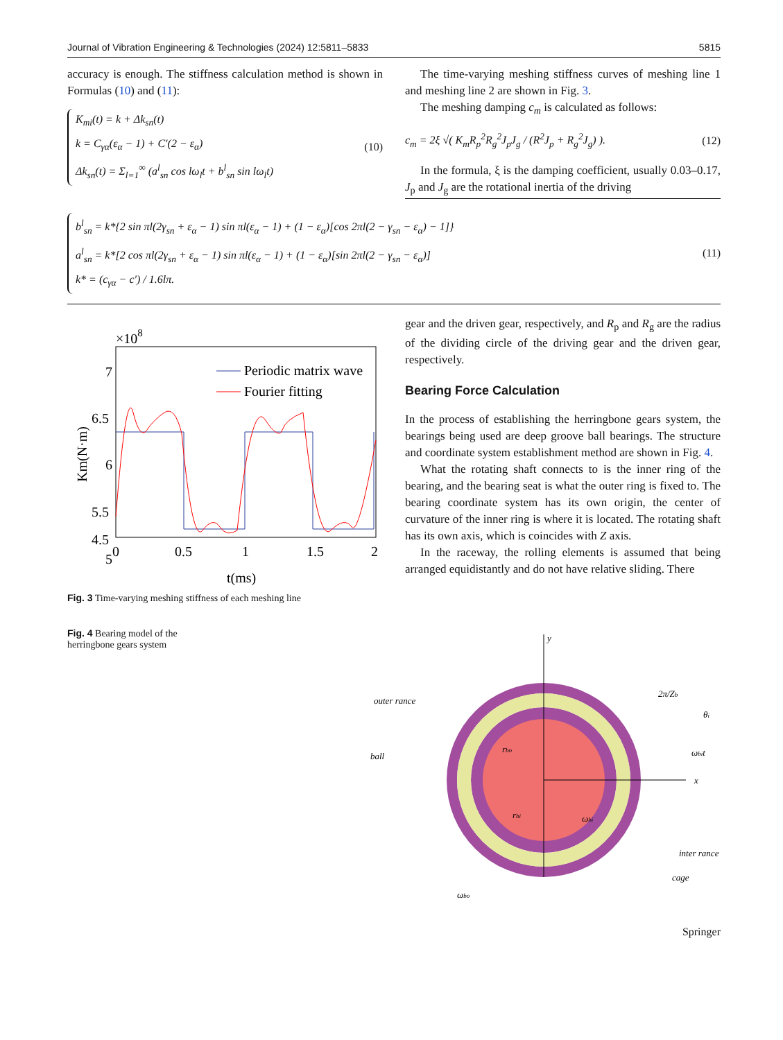Journal of Vibration Engineering & Technologies (2024) 12:5811–5833 5815
accuracy is enough. The stiffness calculation method is shown in Formulas (10) and (11):
K<sub>mi</sub>(t) = k + Δk<sub>sn</sub>(t)
k = C<sub>γα</sub>(ε<sub>α</sub> − 1) + C′(2 − ε<sub>α</sub>)
Δk<sub>sn</sub>(t) = Σ<sub>l=1</sub><sup>∞</sup> (a<sup>l</sup><sub>sn</sub> cos lω<sub>l</sub>t + b<sup>l</sup><sub>sn</sub> sin lω<sub>l</sub>t)
(10)
The time-varying meshing stiffness curves of meshing line 1 and meshing line 2 are shown in Fig. 3.
The meshing damping c<sub>m</sub> is calculated as follows:
c<sub>m</sub> = 2ξ √( K<sub>m</sub>R<sub>p</sub><sup>2</sup>R<sub>g</sub><sup>2</sup>J<sub>p</sub>J<sub>g</sub> / (R<sup>2</sup>J<sub>p</sub> + R<sub>g</sub><sup>2</sup>J<sub>g</sub>) ). (12)
In the formula, ξ is the damping coefficient, usually 0.03–0.17, J<sub>p</sub> and J<sub>g</sub> are the rotational inertia of the driving
b<sup>l</sup><sub>sn</sub> = k*{2 sin πl(2γ<sub>sn</sub> + ε<sub>α</sub> − 1) sin πl(ε<sub>α</sub> − 1) + (1 − ε<sub>α</sub>)[cos 2πl(2 − γ<sub>sn</sub> − ε<sub>α</sub>) − 1]}
a<sup>l</sup><sub>sn</sub> = k*[2 cos πl(2γ<sub>sn</sub> + ε<sub>α</sub> − 1) sin πl(ε<sub>α</sub> − 1) + (1 − ε<sub>α</sub>)[sin 2πl(2 − γ<sub>sn</sub> − ε<sub>α</sub>)]
k* = (c<sub>γα</sub> − c′) / 1.6lπ.
(11)
×108
7
6.5
6
5.5
5
.
Periodic matrix wave
Fourier fitting
4.5
0
0.5
1
1.5
2
t(ms)
Km(N·m)
Fig. 3 Time-varying meshing stiffness of each meshing line
gear and the driven gear, respectively, and R<sub>p</sub> and R<sub>g</sub> are the radius of the dividing circle of the driving gear and the driven gear, respectively.
Bearing Force Calculation
In the process of establishing the herringbone gears system, the bearings being used are deep groove ball bearings. The structure and coordinate system establishment method are shown in Fig. 4.
What the rotating shaft connects to is the inner ring of the bearing, and the bearing seat is what the outer ring is fixed to. The bearing coordinate system has its own origin, the center of curvature of the inner ring is where it is located. The rotating shaft has its own axis, which is coincides with Z axis.
In the raceway, the rolling elements is assumed that being arranged equidistantly and do not have relative sliding. There
Fig. 4 Bearing model of the herringbone gears system
y
x
outer rance
ball
inter rance
cage
2π/Zb
θi
rbo
rbi
ωbi
ωbo
ωbit
Springer